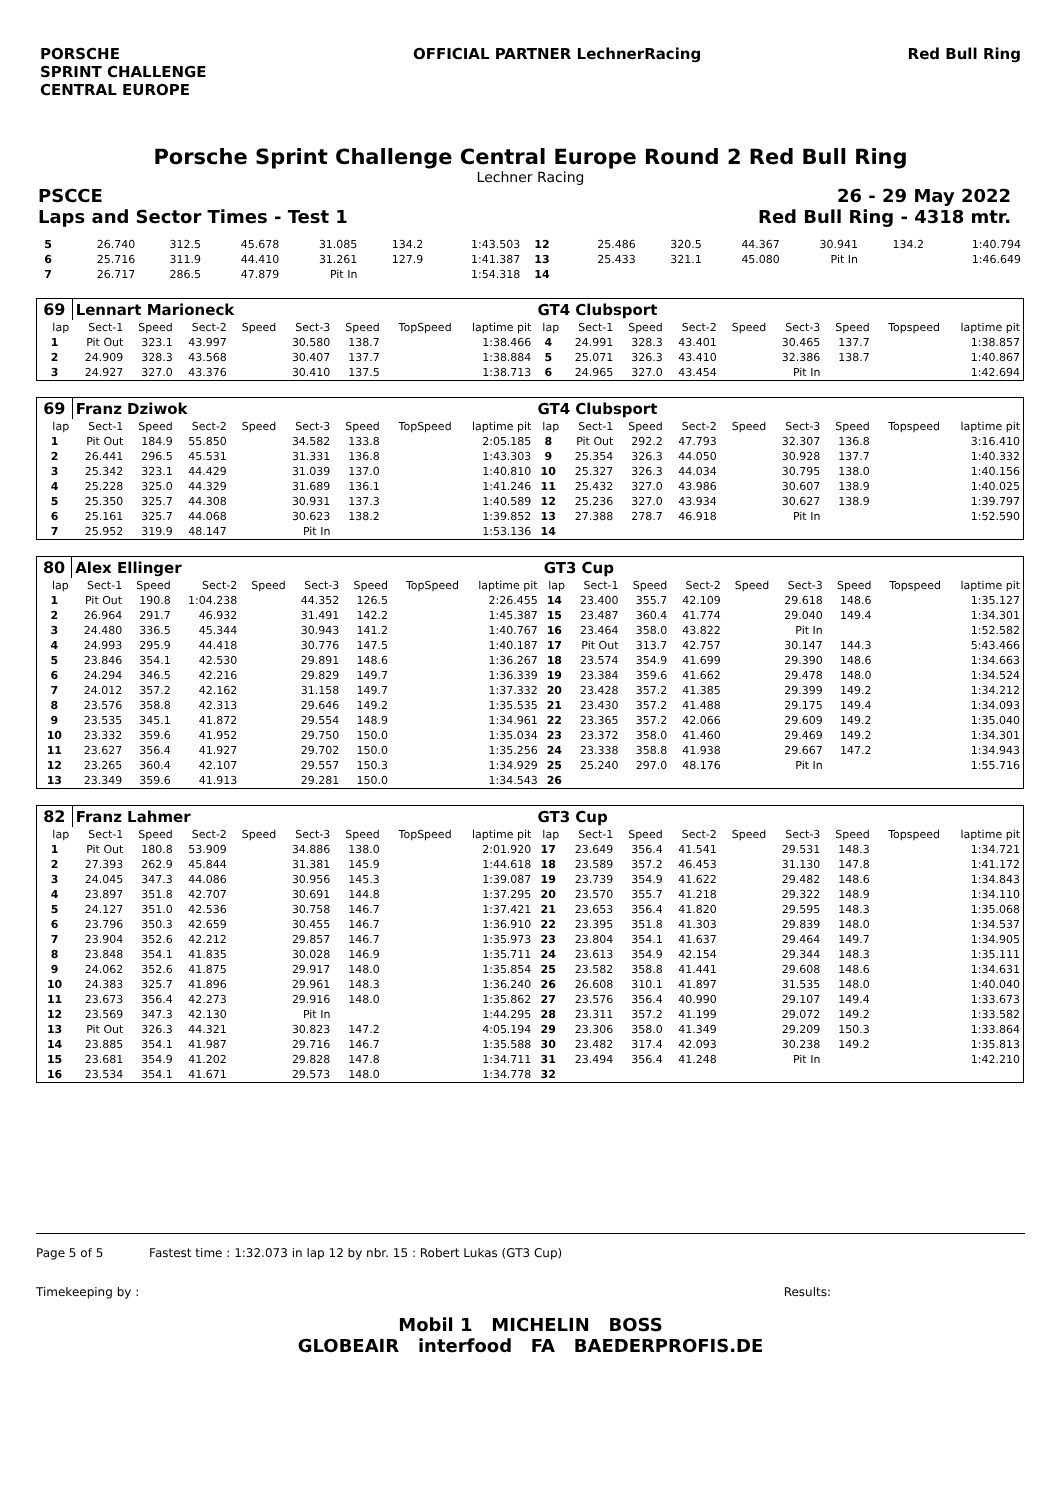PORSCHE
SPRINT CHALLENGE
CENTRAL EUROPE
OFFICIAL PARTNER LechnerRacing Red Bull Ring
Porsche Sprint Challenge Central Europe Round 2 Red Bull Ring
Lechner Racing
PSCCE 26 - 29 May 2022
Laps and Sector Times - Test 1 Red Bull Ring - 4318 mtr.
| 5 | 26.740 | 312.5 | 45.678 | 31.085 | 134.2 | 1:43.503 | 12 | 25.486 | 320.5 | 44.367 | 30.941 | 134.2 | 1:40.794 |
| 6 | 25.716 | 311.9 | 44.410 | 31.261 | 127.9 | 1:41.387 | 13 | 25.433 | 321.1 | 45.080 | Pit In | | 1:46.649 |
| 7 | 26.717 | 286.5 | 47.879 | Pit In | | 1:54.318 | 14 | | | | | | |
| 69 | Lennart Marioneck | | | | | | | | GT4 Clubsport | | | | | | | | |
| lap | Sect-1 | Speed | Sect-2 | Speed | Sect-3 | Speed | TopSpeed | laptime pit | lap | Sect-1 | Speed | Sect-2 | Speed | Sect-3 | Speed | Topspeed | laptime pit |
| 1 | Pit Out | 323.1 | 43.997 | | 30.580 | 138.7 | | 1:38.466 | 4 | 24.991 | 328.3 | 43.401 | | 30.465 | 137.7 | | 1:38.857 |
| 2 | 24.909 | 328.3 | 43.568 | | 30.407 | 137.7 | | 1:38.884 | 5 | 25.071 | 326.3 | 43.410 | | 32.386 | 138.7 | | 1:40.867 |
| 3 | 24.927 | 327.0 | 43.376 | | 30.410 | 137.5 | | 1:38.713 | 6 | 24.965 | 327.0 | 43.454 | | Pit In | | | 1:42.694 |
| 69 | Franz Dziwok | | | | | | | | GT4 Clubsport | | | | | | | | |
| lap | Sect-1 | Speed | Sect-2 | Speed | Sect-3 | Speed | TopSpeed | laptime pit | lap | Sect-1 | Speed | Sect-2 | Speed | Sect-3 | Speed | Topspeed | laptime pit |
| 1 | Pit Out | 184.9 | 55.850 | | 34.582 | 133.8 | | 2:05.185 | 8 | Pit Out | 292.2 | 47.793 | | 32.307 | 136.8 | | 3:16.410 |
| 2 | 26.441 | 296.5 | 45.531 | | 31.331 | 136.8 | | 1:43.303 | 9 | 25.354 | 326.3 | 44.050 | | 30.928 | 137.7 | | 1:40.332 |
| 3 | 25.342 | 323.1 | 44.429 | | 31.039 | 137.0 | | 1:40.810 | 10 | 25.327 | 326.3 | 44.034 | | 30.795 | 138.0 | | 1:40.156 |
| 4 | 25.228 | 325.0 | 44.329 | | 31.689 | 136.1 | | 1:41.246 | 11 | 25.432 | 327.0 | 43.986 | | 30.607 | 138.9 | | 1:40.025 |
| 5 | 25.350 | 325.7 | 44.308 | | 30.931 | 137.3 | | 1:40.589 | 12 | 25.236 | 327.0 | 43.934 | | 30.627 | 138.9 | | 1:39.797 |
| 6 | 25.161 | 325.7 | 44.068 | | 30.623 | 138.2 | | 1:39.852 | 13 | 27.388 | 278.7 | 46.918 | | Pit In | | | 1:52.590 |
| 7 | 25.952 | 319.9 | 48.147 | | Pit In | | | 1:53.136 | 14 | | | | | | | | |
| 80 | Alex Ellinger | | | | | | | | GT3 Cup | | | | | | | | |
| lap | Sect-1 | Speed | Sect-2 | Speed | Sect-3 | Speed | TopSpeed | laptime pit | lap | Sect-1 | Speed | Sect-2 | Speed | Sect-3 | Speed | Topspeed | laptime pit |
| 1 | Pit Out | 190.8 | 1:04.238 | | 44.352 | 126.5 | | 2:26.455 | 14 | 23.400 | 355.7 | 42.109 | | 29.618 | 148.6 | | 1:35.127 |
| 2 | 26.964 | 291.7 | 46.932 | | 31.491 | 142.2 | | 1:45.387 | 15 | 23.487 | 360.4 | 41.774 | | 29.040 | 149.4 | | 1:34.301 |
| 3 | 24.480 | 336.5 | 45.344 | | 30.943 | 141.2 | | 1:40.767 | 16 | 23.464 | 358.0 | 43.822 | | Pit In | | | 1:52.582 |
| 4 | 24.993 | 295.9 | 44.418 | | 30.776 | 147.5 | | 1:40.187 | 17 | Pit Out | 313.7 | 42.757 | | 30.147 | 144.3 | | 5:43.466 |
| 5 | 23.846 | 354.1 | 42.530 | | 29.891 | 148.6 | | 1:36.267 | 18 | 23.574 | 354.9 | 41.699 | | 29.390 | 148.6 | | 1:34.663 |
| 6 | 24.294 | 346.5 | 42.216 | | 29.829 | 149.7 | | 1:36.339 | 19 | 23.384 | 359.6 | 41.662 | | 29.478 | 148.0 | | 1:34.524 |
| 7 | 24.012 | 357.2 | 42.162 | | 31.158 | 149.7 | | 1:37.332 | 20 | 23.428 | 357.2 | 41.385 | | 29.399 | 149.2 | | 1:34.212 |
| 8 | 23.576 | 358.8 | 42.313 | | 29.646 | 149.2 | | 1:35.535 | 21 | 23.430 | 357.2 | 41.488 | | 29.175 | 149.4 | | 1:34.093 |
| 9 | 23.535 | 345.1 | 41.872 | | 29.554 | 148.9 | | 1:34.961 | 22 | 23.365 | 357.2 | 42.066 | | 29.609 | 149.2 | | 1:35.040 |
| 10 | 23.332 | 359.6 | 41.952 | | 29.750 | 150.0 | | 1:35.034 | 23 | 23.372 | 358.0 | 41.460 | | 29.469 | 149.2 | | 1:34.301 |
| 11 | 23.627 | 356.4 | 41.927 | | 29.702 | 150.0 | | 1:35.256 | 24 | 23.338 | 358.8 | 41.938 | | 29.667 | 147.2 | | 1:34.943 |
| 12 | 23.265 | 360.4 | 42.107 | | 29.557 | 150.3 | | 1:34.929 | 25 | 25.240 | 297.0 | 48.176 | | Pit In | | | 1:55.716 |
| 13 | 23.349 | 359.6 | 41.913 | | 29.281 | 150.0 | | 1:34.543 | 26 | | | | | | | | |
| 82 | Franz Lahmer | | | | | | | | GT3 Cup | | | | | | | | |
| lap | Sect-1 | Speed | Sect-2 | Speed | Sect-3 | Speed | TopSpeed | laptime pit | lap | Sect-1 | Speed | Sect-2 | Speed | Sect-3 | Speed | Topspeed | laptime pit |
| 1 | Pit Out | 180.8 | 53.909 | | 34.886 | 138.0 | | 2:01.920 | 17 | 23.649 | 356.4 | 41.541 | | 29.531 | 148.3 | | 1:34.721 |
| 2 | 27.393 | 262.9 | 45.844 | | 31.381 | 145.9 | | 1:44.618 | 18 | 23.589 | 357.2 | 46.453 | | 31.130 | 147.8 | | 1:41.172 |
| 3 | 24.045 | 347.3 | 44.086 | | 30.956 | 145.3 | | 1:39.087 | 19 | 23.739 | 354.9 | 41.622 | | 29.482 | 148.6 | | 1:34.843 |
| 4 | 23.897 | 351.8 | 42.707 | | 30.691 | 144.8 | | 1:37.295 | 20 | 23.570 | 355.7 | 41.218 | | 29.322 | 148.9 | | 1:34.110 |
| 5 | 24.127 | 351.0 | 42.536 | | 30.758 | 146.7 | | 1:37.421 | 21 | 23.653 | 356.4 | 41.820 | | 29.595 | 148.3 | | 1:35.068 |
| 6 | 23.796 | 350.3 | 42.659 | | 30.455 | 146.7 | | 1:36.910 | 22 | 23.395 | 351.8 | 41.303 | | 29.839 | 148.0 | | 1:34.537 |
| 7 | 23.904 | 352.6 | 42.212 | | 29.857 | 146.7 | | 1:35.973 | 23 | 23.804 | 354.1 | 41.637 | | 29.464 | 149.7 | | 1:34.905 |
| 8 | 23.848 | 354.1 | 41.835 | | 30.028 | 146.9 | | 1:35.711 | 24 | 23.613 | 354.9 | 42.154 | | 29.344 | 148.3 | | 1:35.111 |
| 9 | 24.062 | 352.6 | 41.875 | | 29.917 | 148.0 | | 1:35.854 | 25 | 23.582 | 358.8 | 41.441 | | 29.608 | 148.6 | | 1:34.631 |
| 10 | 24.383 | 325.7 | 41.896 | | 29.961 | 148.3 | | 1:36.240 | 26 | 26.608 | 310.1 | 41.897 | | 31.535 | 148.0 | | 1:40.040 |
| 11 | 23.673 | 356.4 | 42.273 | | 29.916 | 148.0 | | 1:35.862 | 27 | 23.576 | 356.4 | 40.990 | | 29.107 | 149.4 | | 1:33.673 |
| 12 | 23.569 | 347.3 | 42.130 | | Pit In | | | 1:44.295 | 28 | 23.311 | 357.2 | 41.199 | | 29.072 | 149.2 | | 1:33.582 |
| 13 | Pit Out | 326.3 | 44.321 | | 30.823 | 147.2 | | 4:05.194 | 29 | 23.306 | 358.0 | 41.349 | | 29.209 | 150.3 | | 1:33.864 |
| 14 | 23.885 | 354.1 | 41.987 | | 29.716 | 146.7 | | 1:35.588 | 30 | 23.482 | 317.4 | 42.093 | | 30.238 | 149.2 | | 1:35.813 |
| 15 | 23.681 | 354.9 | 41.202 | | 29.828 | 147.8 | | 1:34.711 | 31 | 23.494 | 356.4 | 41.248 | | Pit In | | | 1:42.210 |
| 16 | 23.534 | 354.1 | 41.671 | | 29.573 | 148.0 | | 1:34.778 | 32 | | | | | | | | |
Page 5 of 5 Fastest time : 1:32.073 in lap 12 by nbr. 15 : Robert Lukas (GT3 Cup)
Timekeeping by : Results:
Mobil 1 MICHELIN BOSS
GLOBEAIR interfood FA BAEDERPROFIS.DE